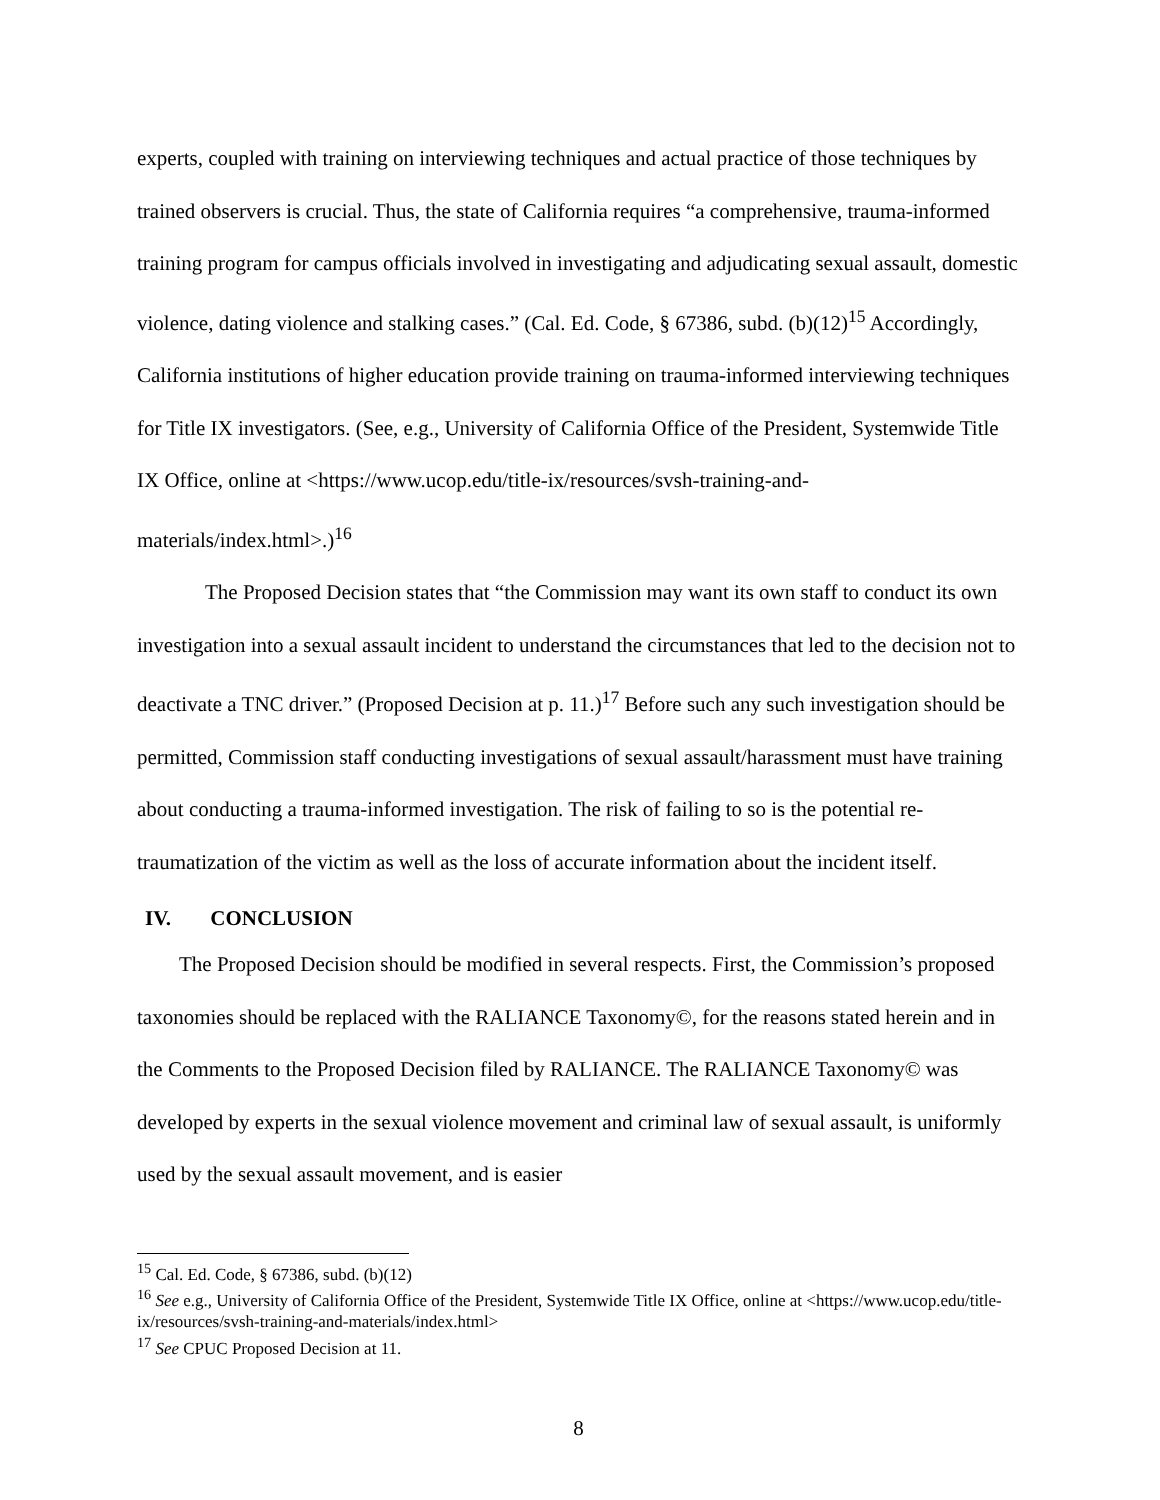experts, coupled with training on interviewing techniques and actual practice of those techniques by trained observers is crucial. Thus, the state of California requires “a comprehensive, trauma-informed training program for campus officials involved in investigating and adjudicating sexual assault, domestic violence, dating violence and stalking cases.” (Cal. Ed. Code, § 67386, subd. (b)(12)<sup>15</sup> Accordingly, California institutions of higher education provide training on trauma-informed interviewing techniques for Title IX investigators. (See, e.g., University of California Office of the President, Systemwide Title IX Office, online at <https://www.ucop.edu/title-ix/resources/svsh-training-and-materials/index.html>.)<sup>16</sup>
The Proposed Decision states that “the Commission may want its own staff to conduct its own investigation into a sexual assault incident to understand the circumstances that led to the decision not to deactivate a TNC driver.” (Proposed Decision at p. 11.)<sup>17</sup> Before such any such investigation should be permitted, Commission staff conducting investigations of sexual assault/harassment must have training about conducting a trauma-informed investigation. The risk of failing to so is the potential re-traumatization of the victim as well as the loss of accurate information about the incident itself.
IV. CONCLUSION
The Proposed Decision should be modified in several respects. First, the Commission’s proposed taxonomies should be replaced with the RALIANCE Taxonomy©, for the reasons stated herein and in the Comments to the Proposed Decision filed by RALIANCE. The RALIANCE Taxonomy© was developed by experts in the sexual violence movement and criminal law of sexual assault, is uniformly used by the sexual assault movement, and is easier
<sup>15</sup> Cal. Ed. Code, § 67386, subd. (b)(12)
<sup>16</sup> See e.g., University of California Office of the President, Systemwide Title IX Office, online at <https://www.ucop.edu/title-ix/resources/svsh-training-and-materials/index.html>
<sup>17</sup> See CPUC Proposed Decision at 11.
8